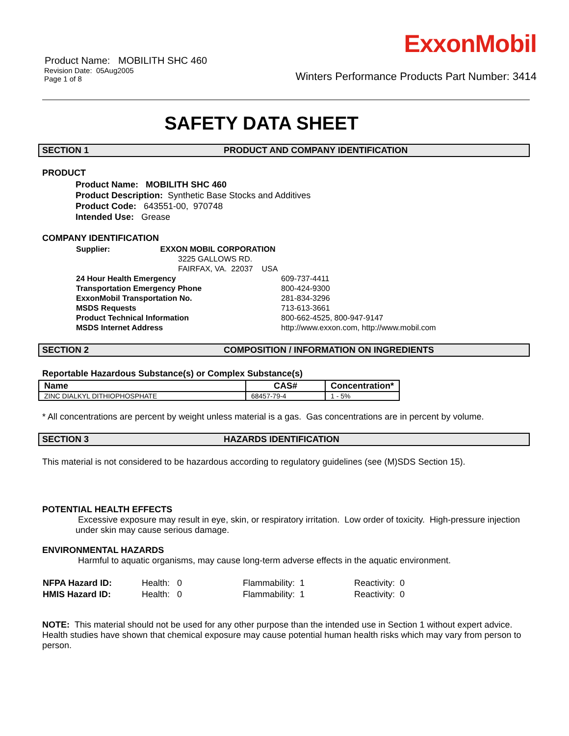ExxonMobil
Product Name: MOBILITH SHC 460
Revision Date: 05Aug2005
Page 1 of 8
Winters Performance Products Part Number: 3414
SAFETY DATA SHEET
SECTION 1 PRODUCT AND COMPANY IDENTIFICATION
PRODUCT
Product Name: MOBILITH SHC 460
Product Description: Synthetic Base Stocks and Additives
Product Code: 643551-00, 970748
Intended Use: Grease
COMPANY IDENTIFICATION
Supplier: EXXON MOBIL CORPORATION
3225 GALLOWS RD.
FAIRFAX, VA. 22037 USA
24 Hour Health Emergency
609-737-4411
Transportation Emergency Phone
800-424-9300
ExxonMobil Transportation No.
281-834-3296
MSDS Requests
713-613-3661
Product Technical Information
800-662-4525, 800-947-9147
MSDS Internet Address
http://www.exxon.com, http://www.mobil.com
SECTION 2 COMPOSITION / INFORMATION ON INGREDIENTS
Reportable Hazardous Substance(s) or Complex Substance(s)
| Name | CAS# | Concentration* |
| --- | --- | --- |
| ZINC DIALKYL DITHIOPHOSPHATE | 68457-79-4 | 1 - 5% |
* All concentrations are percent by weight unless material is a gas. Gas concentrations are in percent by volume.
SECTION 3 HAZARDS IDENTIFICATION
This material is not considered to be hazardous according to regulatory guidelines (see (M)SDS Section 15).
POTENTIAL HEALTH EFFECTS
Excessive exposure may result in eye, skin, or respiratory irritation. Low order of toxicity. High-pressure injection under skin may cause serious damage.
ENVIRONMENTAL HAZARDS
Harmful to aquatic organisms, may cause long-term adverse effects in the aquatic environment.
| NFPA Hazard ID: | Health: 0 | Flammability: 1 | Reactivity: 0 |
| HMIS Hazard ID: | Health: 0 | Flammability: 1 | Reactivity: 0 |
NOTE: This material should not be used for any other purpose than the intended use in Section 1 without expert advice. Health studies have shown that chemical exposure may cause potential human health risks which may vary from person to person.